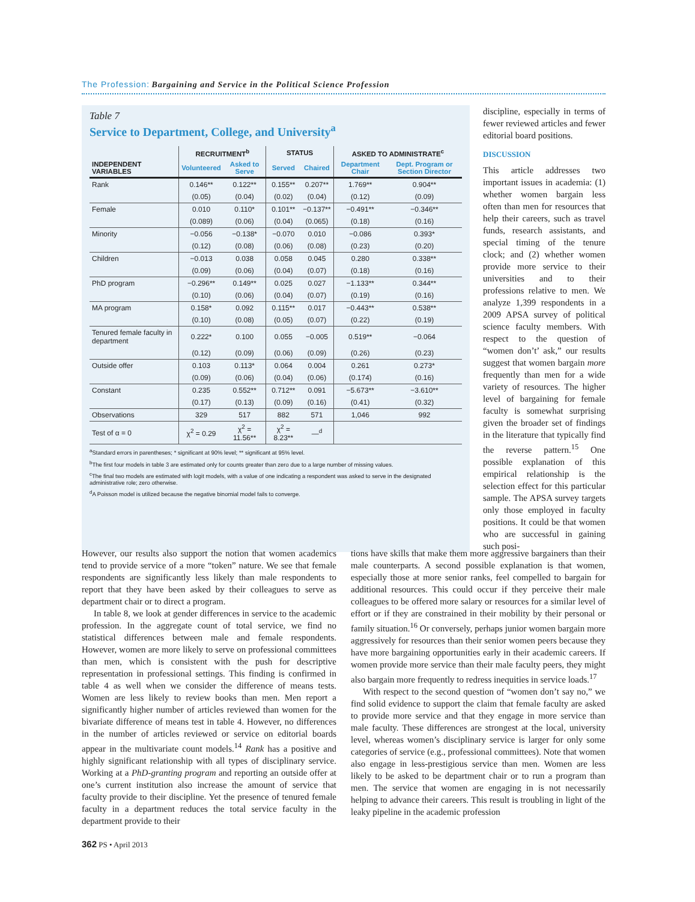The Profession: Bargaining and Service in the Political Science Profession
Table 7
Service to Department, College, and University<sup>a</sup>
| | RECRUITMENT<sup>b</sup> | | STATUS | | ASKED TO ADMINISTRATE<sup>c</sup> | |
| --- | --- | --- | --- | --- | --- | --- |
| INDEPENDENT VARIABLES | Volunteered | Asked to Serve | Served | Chaired | Department Chair | Dept. Program or Section Director |
| Rank | 0.146** | 0.122** | 0.155** | 0.207** | 1.769** | 0.904** |
| | (0.05) | (0.04) | (0.02) | (0.04) | (0.12) | (0.09) |
| Female | 0.010 | 0.110* | 0.101** | −0.137** | −0.491** | −0.346** |
| | (0.089) | (0.06) | (0.04) | (0.065) | (0.18) | (0.16) |
| Minority | −0.056 | −0.138* | −0.070 | 0.010 | −0.086 | 0.393* |
| | (0.12) | (0.08) | (0.06) | (0.08) | (0.23) | (0.20) |
| Children | −0.013 | 0.038 | 0.058 | 0.045 | 0.280 | 0.338** |
| | (0.09) | (0.06) | (0.04) | (0.07) | (0.18) | (0.16) |
| PhD program | −0.296** | 0.149** | 0.025 | 0.027 | −1.133** | 0.344** |
| | (0.10) | (0.06) | (0.04) | (0.07) | (0.19) | (0.16) |
| MA program | 0.158* | 0.092 | 0.115** | 0.017 | −0.443** | 0.538** |
| | (0.10) | (0.08) | (0.05) | (0.07) | (0.22) | (0.19) |
| Tenured female faculty in department | 0.222* | 0.100 | 0.055 | −0.005 | 0.519** | −0.064 |
| | (0.12) | (0.09) | (0.06) | (0.09) | (0.26) | (0.23) |
| Outside offer | 0.103 | 0.113* | 0.064 | 0.004 | 0.261 | 0.273* |
| | (0.09) | (0.06) | (0.04) | (0.06) | (0.174) | (0.16) |
| Constant | 0.235 | 0.552** | 0.712** | 0.091 | −5.673** | −3.610** |
| | (0.17) | (0.13) | (0.09) | (0.16) | (0.41) | (0.32) |
| Observations | 329 | 517 | 882 | 571 | 1,046 | 992 |
| Test of α = 0 | χ<sup>2</sup> = 0.29 | χ<sup>2</sup> = 11.56** | χ<sup>2</sup> = 8.23** | —<sup>d</sup> | | |
<sup>a</sup> Standard errors in parentheses; * significant at 90% level; ** significant at 95% level.
<sup>b</sup> The first four models in table 3 are estimated only for counts greater than zero due to a large number of missing values.
<sup>c</sup> The final two models are estimated with logit models, with a value of one indicating a respondent was asked to serve in the designated administrative role; zero otherwise.
<sup>d</sup> A Poisson model is utilized because the negative binomial model fails to converge.
discipline, especially in terms of fewer reviewed articles and fewer editorial board positions.
DISCUSSION
This article addresses two important issues in academia: (1) whether women bargain less often than men for resources that help their careers, such as travel funds, research assistants, and special timing of the tenure clock; and (2) whether women provide more service to their universities and to their professions relative to men. We analyze 1,399 respondents in a 2009 APSA survey of political science faculty members. With respect to the question of “women don’t’ ask,” our results suggest that women bargain more frequently than men for a wide variety of resources. The higher level of bargaining for female faculty is somewhat surprising given the broader set of findings in the literature that typically find the reverse pattern.<sup>15</sup> One possible explanation of this empirical relationship is the selection effect for this particular sample. The APSA survey targets only those employed in faculty positions. It could be that women who are successful in gaining such posi-
However, our results also support the notion that women academics tend to provide service of a more “token” nature. We see that female respondents are significantly less likely than male respondents to report that they have been asked by their colleagues to serve as department chair or to direct a program.
In table 8, we look at gender differences in service to the academic profession. In the aggregate count of total service, we find no statistical differences between male and female respondents. However, women are more likely to serve on professional committees than men, which is consistent with the push for descriptive representation in professional settings. This finding is confirmed in table 4 as well when we consider the difference of means tests. Women are less likely to review books than men. Men report a significantly higher number of articles reviewed than women for the bivariate difference of means test in table 4. However, no differences in the number of articles reviewed or service on editorial boards appear in the multivariate count models.<sup>14</sup> Rank has a positive and highly significant relationship with all types of disciplinary service. Working at a PhD-granting program and reporting an outside offer at one’s current institution also increase the amount of service that faculty provide to their discipline. Yet the presence of tenured female faculty in a department reduces the total service faculty in the department provide to their
tions have skills that make them more aggressive bargainers than their male counterparts. A second possible explanation is that women, especially those at more senior ranks, feel compelled to bargain for additional resources. This could occur if they perceive their male colleagues to be offered more salary or resources for a similar level of effort or if they are constrained in their mobility by their personal or family situation.<sup>16</sup> Or conversely, perhaps junior women bargain more aggressively for resources than their senior women peers because they have more bargaining opportunities early in their academic careers. If women provide more service than their male faculty peers, they might also bargain more frequently to redress inequities in service loads.<sup>17</sup>
With respect to the second question of “women don’t say no,” we find solid evidence to support the claim that female faculty are asked to provide more service and that they engage in more service than male faculty. These differences are strongest at the local, university level, whereas women’s disciplinary service is larger for only some categories of service (e.g., professional committees). Note that women also engage in less-prestigious service than men. Women are less likely to be asked to be department chair or to run a program than men. The service that women are engaging in is not necessarily helping to advance their careers. This result is troubling in light of the leaky pipeline in the academic profession
362 PS • April 2013